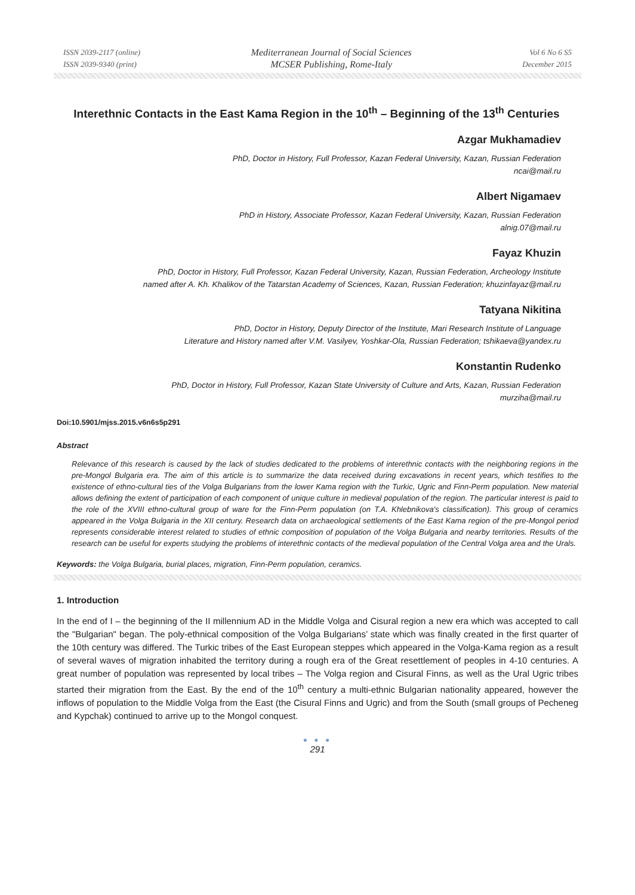ISSN 2039-2117 (online)
ISSN 2039-9340 (print)
Mediterranean Journal of Social Sciences
MCSER Publishing, Rome-Italy
Vol 6 No 6 S5
December 2015
Interethnic Contacts in the East Kama Region in the 10<sup>th</sup> – Beginning of the 13<sup>th</sup> Centuries
Azgar Mukhamadiev
PhD, Doctor in History, Full Professor, Kazan Federal University, Kazan, Russian Federation
ncai@mail.ru
Albert Nigamaev
PhD in History, Associate Professor, Kazan Federal University, Kazan, Russian Federation
alnig.07@mail.ru
Fayaz Khuzin
PhD, Doctor in History, Full Professor, Kazan Federal University, Kazan, Russian Federation, Archeology Institute
named after A. Kh. Khalikov of the Tatarstan Academy of Sciences, Kazan, Russian Federation; khuzinfayaz@mail.ru
Tatyana Nikitina
PhD, Doctor in History, Deputy Director of the Institute, Mari Research Institute of Language
Literature and History named after V.M. Vasilyev, Yoshkar-Ola, Russian Federation; tshikaeva@yandex.ru
Konstantin Rudenko
PhD, Doctor in History, Full Professor, Kazan State University of Culture and Arts, Kazan, Russian Federation
murziha@mail.ru
Doi:10.5901/mjss.2015.v6n6s5p291
Abstract
Relevance of this research is caused by the lack of studies dedicated to the problems of interethnic contacts with the neighboring regions in the pre-Mongol Bulgaria era. The aim of this article is to summarize the data received during excavations in recent years, which testifies to the existence of ethno-cultural ties of the Volga Bulgarians from the lower Kama region with the Turkic, Ugric and Finn-Perm population. New material allows defining the extent of participation of each component of unique culture in medieval population of the region. The particular interest is paid to the role of the XVIII ethno-cultural group of ware for the Finn-Perm population (on T.A. Khlebnikova's classification). This group of ceramics appeared in the Volga Bulgaria in the XII century. Research data on archaeological settlements of the East Kama region of the pre-Mongol period represents considerable interest related to studies of ethnic composition of population of the Volga Bulgaria and nearby territories. Results of the research can be useful for experts studying the problems of interethnic contacts of the medieval population of the Central Volga area and the Urals.
Keywords: the Volga Bulgaria, burial places, migration, Finn-Perm population, ceramics.
1. Introduction
In the end of I – the beginning of the II millennium AD in the Middle Volga and Cisural region a new era which was accepted to call the "Bulgarian" began. The poly-ethnical composition of the Volga Bulgarians’ state which was finally created in the first quarter of the 10th century was differed. The Turkic tribes of the East European steppes which appeared in the Volga-Kama region as a result of several waves of migration inhabited the territory during a rough era of the Great resettlement of peoples in 4-10 centuries. A great number of population was represented by local tribes – The Volga region and Cisural Finns, as well as the Ural Ugric tribes started their migration from the East. By the end of the 10<sup>th</sup> century a multi-ethnic Bulgarian nationality appeared, however the inflows of population to the Middle Volga from the East (the Cisural Finns and Ugric) and from the South (small groups of Pecheneg and Kypchak) continued to arrive up to the Mongol conquest.
● ● ●
291